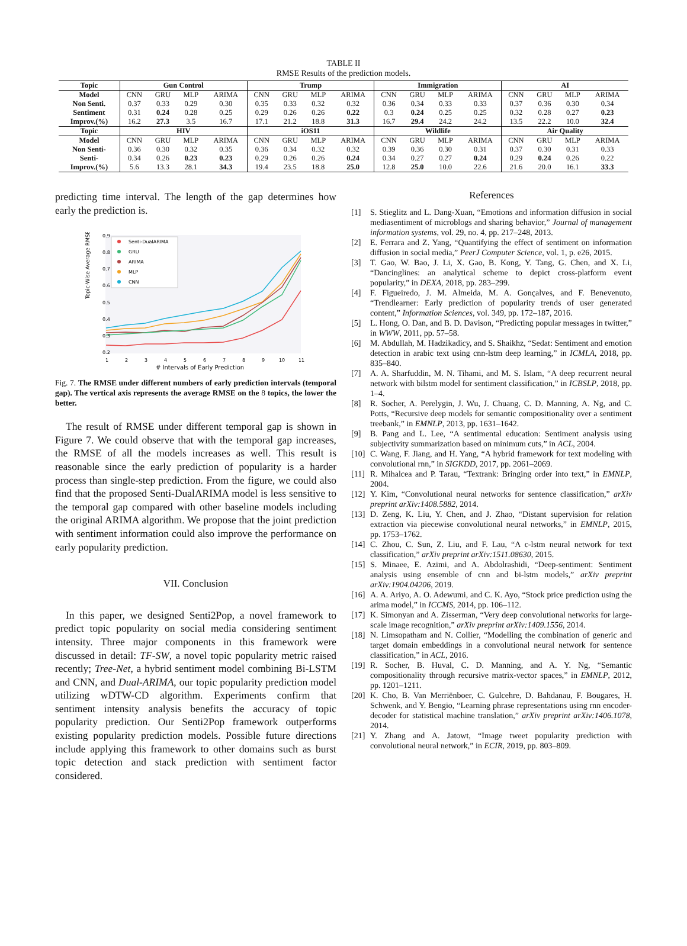TABLE II
RMSE Results of the prediction models.
| Topic | Gun Control | | | | Trump | | | | Immigration | | | | AI | | | |
| --- | --- | --- | --- | --- | --- | --- | --- | --- | --- | --- | --- | --- | --- | --- | --- | --- |
| Model | CNN | GRU | MLP | ARIMA | CNN | GRU | MLP | ARIMA | CNN | GRU | MLP | ARIMA | CNN | GRU | MLP | ARIMA |
| Non Senti. | 0.37 | 0.33 | 0.29 | 0.30 | 0.35 | 0.33 | 0.32 | 0.32 | 0.36 | 0.34 | 0.33 | 0.33 | 0.37 | 0.36 | 0.30 | 0.34 |
| Sentiment | 0.31 | 0.24 | 0.28 | 0.25 | 0.29 | 0.26 | 0.26 | 0.22 | 0.3 | 0.24 | 0.25 | 0.25 | 0.32 | 0.28 | 0.27 | 0.23 |
| Improv.(%) | 16.2 | 27.3 | 3.5 | 16.7 | 17.1 | 21.2 | 18.8 | 31.3 | 16.7 | 29.4 | 24.2 | 24.2 | 13.5 | 22.2 | 10.0 | 32.4 |
| Topic | HIV | | | | iOS11 | | | | Wildlife | | | | Air Quality | | | |
| Model | CNN | GRU | MLP | ARIMA | CNN | GRU | MLP | ARIMA | CNN | GRU | MLP | ARIMA | CNN | GRU | MLP | ARIMA |
| Non Senti- | 0.36 | 0.30 | 0.32 | 0.35 | 0.36 | 0.34 | 0.32 | 0.32 | 0.39 | 0.36 | 0.30 | 0.31 | 0.37 | 0.30 | 0.31 | 0.33 |
| Senti- | 0.34 | 0.26 | 0.23 | 0.23 | 0.29 | 0.26 | 0.26 | 0.24 | 0.34 | 0.27 | 0.27 | 0.24 | 0.29 | 0.24 | 0.26 | 0.22 |
| Improv.(%) | 5.6 | 13.3 | 28.1 | 34.3 | 19.4 | 23.5 | 18.8 | 25.0 | 12.8 | 25.0 | 10.0 | 22.6 | 21.6 | 20.0 | 16.1 | 33.3 |
predicting time interval. The length of the gap determines how early the prediction is.
Topic-Wise Average RMSE
# Intervals of Early Prediction
0.9
0.8
0.7
0.6
0.5
0.4
0.3
0.2
1
2
3
4
5
6
7
8
9
10
11
Senti-DualARIMA
GRU
ARIMA
MLP
CNN
Fig. 7. The RMSE under different numbers of early prediction intervals (temporal gap). The vertical axis represents the average RMSE on the 8 topics, the lower the better.
The result of RMSE under different temporal gap is shown in Figure 7. We could observe that with the temporal gap increases, the RMSE of all the models increases as well. This result is reasonable since the early prediction of popularity is a harder process than single-step prediction. From the figure, we could also find that the proposed Senti-DualARIMA model is less sensitive to the temporal gap compared with other baseline models including the original ARIMA algorithm. We propose that the joint prediction with sentiment information could also improve the performance on early popularity prediction.
VII. Conclusion
In this paper, we designed Senti2Pop, a novel framework to predict topic popularity on social media considering sentiment intensity. Three major components in this framework were discussed in detail: TF-SW, a novel topic popularity metric raised recently; Tree-Net, a hybrid sentiment model combining Bi-LSTM and CNN, and Dual-ARIMA, our topic popularity prediction model utilizing wDTW-CD algorithm. Experiments confirm that sentiment intensity analysis benefits the accuracy of topic popularity prediction. Our Senti2Pop framework outperforms existing popularity prediction models. Possible future directions include applying this framework to other domains such as burst topic detection and stack prediction with sentiment factor considered.
References
[1] S. Stieglitz and L. Dang-Xuan, “Emotions and information diffusion in social mediasentiment of microblogs and sharing behavior,” Journal of management information systems, vol. 29, no. 4, pp. 217–248, 2013.
[2] E. Ferrara and Z. Yang, “Quantifying the effect of sentiment on information diffusion in social media,” PeerJ Computer Science, vol. 1, p. e26, 2015.
[3] T. Gao, W. Bao, J. Li, X. Gao, B. Kong, Y. Tang, G. Chen, and X. Li, “Dancinglines: an analytical scheme to depict cross-platform event popularity,” in DEXA, 2018, pp. 283–299.
[4] F. Figueiredo, J. M. Almeida, M. A. Gonçalves, and F. Benevenuto, “Trendlearner: Early prediction of popularity trends of user generated content,” Information Sciences, vol. 349, pp. 172–187, 2016.
[5] L. Hong, O. Dan, and B. D. Davison, “Predicting popular messages in twitter,” in WWW, 2011, pp. 57–58.
[6] M. Abdullah, M. Hadzikadicy, and S. Shaikhz, “Sedat: Sentiment and emotion detection in arabic text using cnn-lstm deep learning,” in ICMLA, 2018, pp. 835–840.
[7] A. A. Sharfuddin, M. N. Tihami, and M. S. Islam, “A deep recurrent neural network with bilstm model for sentiment classification,” in ICBSLP, 2018, pp. 1–4.
[8] R. Socher, A. Perelygin, J. Wu, J. Chuang, C. D. Manning, A. Ng, and C. Potts, “Recursive deep models for semantic compositionality over a sentiment treebank,” in EMNLP, 2013, pp. 1631–1642.
[9] B. Pang and L. Lee, “A sentimental education: Sentiment analysis using subjectivity summarization based on minimum cuts,” in ACL, 2004.
[10] C. Wang, F. Jiang, and H. Yang, “A hybrid framework for text modeling with convolutional rnn,” in SIGKDD, 2017, pp. 2061–2069.
[11] R. Mihalcea and P. Tarau, “Textrank: Bringing order into text,” in EMNLP, 2004.
[12] Y. Kim, “Convolutional neural networks for sentence classification,” arXiv preprint arXiv:1408.5882, 2014.
[13] D. Zeng, K. Liu, Y. Chen, and J. Zhao, “Distant supervision for relation extraction via piecewise convolutional neural networks,” in EMNLP, 2015, pp. 1753–1762.
[14] C. Zhou, C. Sun, Z. Liu, and F. Lau, “A c-lstm neural network for text classification,” arXiv preprint arXiv:1511.08630, 2015.
[15] S. Minaee, E. Azimi, and A. Abdolrashidi, “Deep-sentiment: Sentiment analysis using ensemble of cnn and bi-lstm models,” arXiv preprint arXiv:1904.04206, 2019.
[16] A. A. Ariyo, A. O. Adewumi, and C. K. Ayo, “Stock price prediction using the arima model,” in ICCMS, 2014, pp. 106–112.
[17] K. Simonyan and A. Zisserman, “Very deep convolutional networks for large-scale image recognition,” arXiv preprint arXiv:1409.1556, 2014.
[18] N. Limsopatham and N. Collier, “Modelling the combination of generic and target domain embeddings in a convolutional neural network for sentence classification,” in ACL, 2016.
[19] R. Socher, B. Huval, C. D. Manning, and A. Y. Ng, “Semantic compositionality through recursive matrix-vector spaces,” in EMNLP, 2012, pp. 1201–1211.
[20] K. Cho, B. Van Merriënboer, C. Gulcehre, D. Bahdanau, F. Bougares, H. Schwenk, and Y. Bengio, “Learning phrase representations using rnn encoder-decoder for statistical machine translation,” arXiv preprint arXiv:1406.1078, 2014.
[21] Y. Zhang and A. Jatowt, “Image tweet popularity prediction with convolutional neural network,” in ECIR, 2019, pp. 803–809.